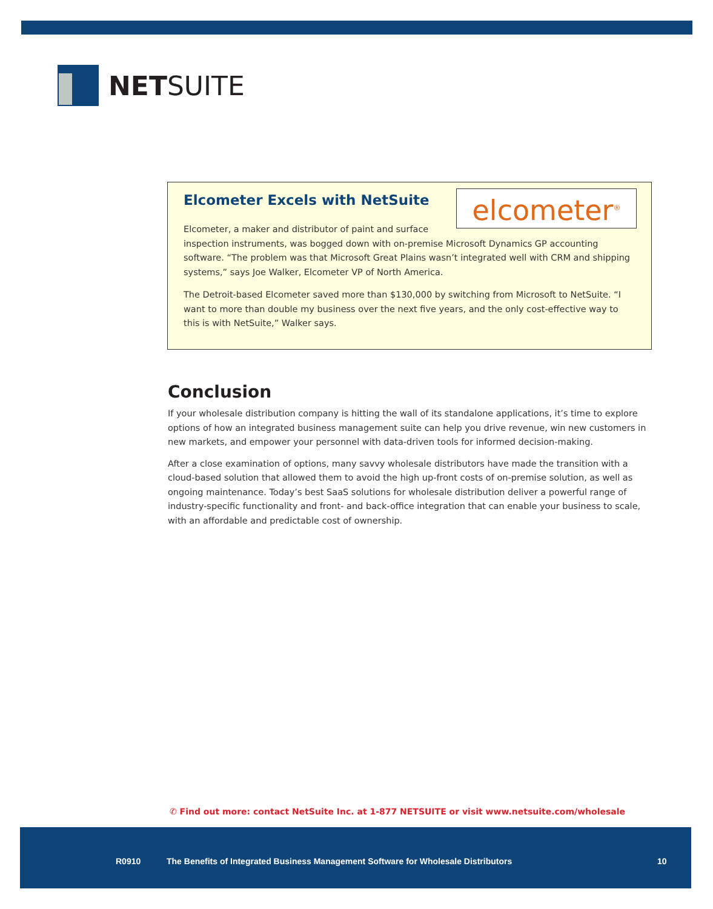NETSUITE
Elcometer Excels with NetSuite
elcometer<sup>®</sup>
Elcometer, a maker and distributor of paint and surface inspection instruments, was bogged down with on-premise Microsoft Dynamics GP accounting software. “The problem was that Microsoft Great Plains wasn’t integrated well with CRM and shipping systems,” says Joe Walker, Elcometer VP of North America.
The Detroit-based Elcometer saved more than $130,000 by switching from Microsoft to NetSuite. “I want to more than double my business over the next five years, and the only cost-effective way to this is with NetSuite,” Walker says.
Conclusion
If your wholesale distribution company is hitting the wall of its standalone applications, it’s time to explore options of how an integrated business management suite can help you drive revenue, win new customers in new markets, and empower your personnel with data-driven tools for informed decision-making.
After a close examination of options, many savvy wholesale distributors have made the transition with a cloud-based solution that allowed them to avoid the high up-front costs of on-premise solution, as well as ongoing maintenance. Today’s best SaaS solutions for wholesale distribution deliver a powerful range of industry-specific functionality and front- and back-office integration that can enable your business to scale, with an affordable and predictable cost of ownership.
✆ Find out more: contact NetSuite Inc. at 1-877 NETSUITE or visit www.netsuite.com/wholesale
R0910 The Benefits of Integrated Business Management Software for Wholesale Distributors 10